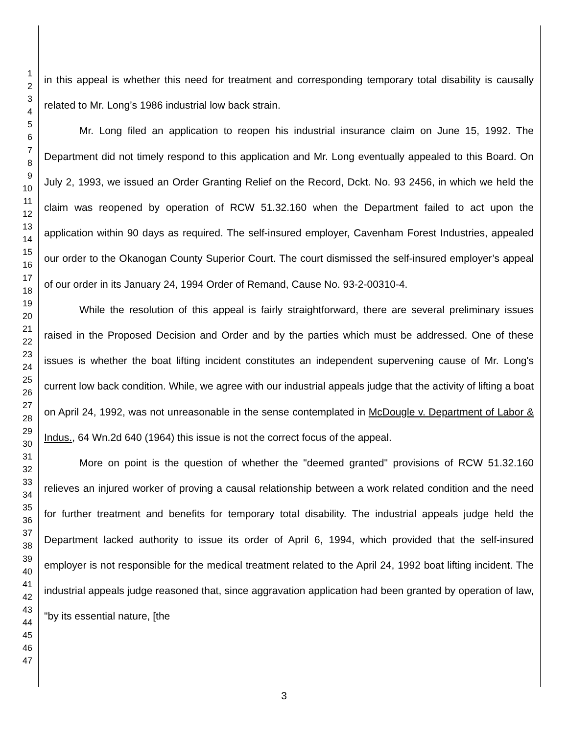1
2
3
4
5
6
7
8
9
10
11
12
13
14
15
16
17
18
19
20
21
22
23
24
25
26
27
28
29
30
31
32
33
34
35
36
37
38
39
40
41
42
43
44
45
46
47
in this appeal is whether this need for treatment and corresponding temporary total disability is causally related to Mr. Long’s 1986 industrial low back strain.
Mr. Long filed an application to reopen his industrial insurance claim on June 15, 1992. The Department did not timely respond to this application and Mr. Long eventually appealed to this Board. On July 2, 1993, we issued an Order Granting Relief on the Record, Dckt. No. 93 2456, in which we held the claim was reopened by operation of RCW 51.32.160 when the Department failed to act upon the application within 90 days as required. The self-insured employer, Cavenham Forest Industries, appealed our order to the Okanogan County Superior Court. The court dismissed the self-insured employer’s appeal of our order in its January 24, 1994 Order of Remand, Cause No. 93-2-00310-4.
While the resolution of this appeal is fairly straightforward, there are several preliminary issues raised in the Proposed Decision and Order and by the parties which must be addressed. One of these issues is whether the boat lifting incident constitutes an independent supervening cause of Mr. Long's current low back condition. While, we agree with our industrial appeals judge that the activity of lifting a boat on April 24, 1992, was not unreasonable in the sense contemplated in McDougle v. Department of Labor & Indus., 64 Wn.2d 640 (1964) this issue is not the correct focus of the appeal.
More on point is the question of whether the "deemed granted" provisions of RCW 51.32.160 relieves an injured worker of proving a causal relationship between a work related condition and the need for further treatment and benefits for temporary total disability. The industrial appeals judge held the Department lacked authority to issue its order of April 6, 1994, which provided that the self-insured employer is not responsible for the medical treatment related to the April 24, 1992 boat lifting incident. The industrial appeals judge reasoned that, since aggravation application had been granted by operation of law, "by its essential nature, [the
3